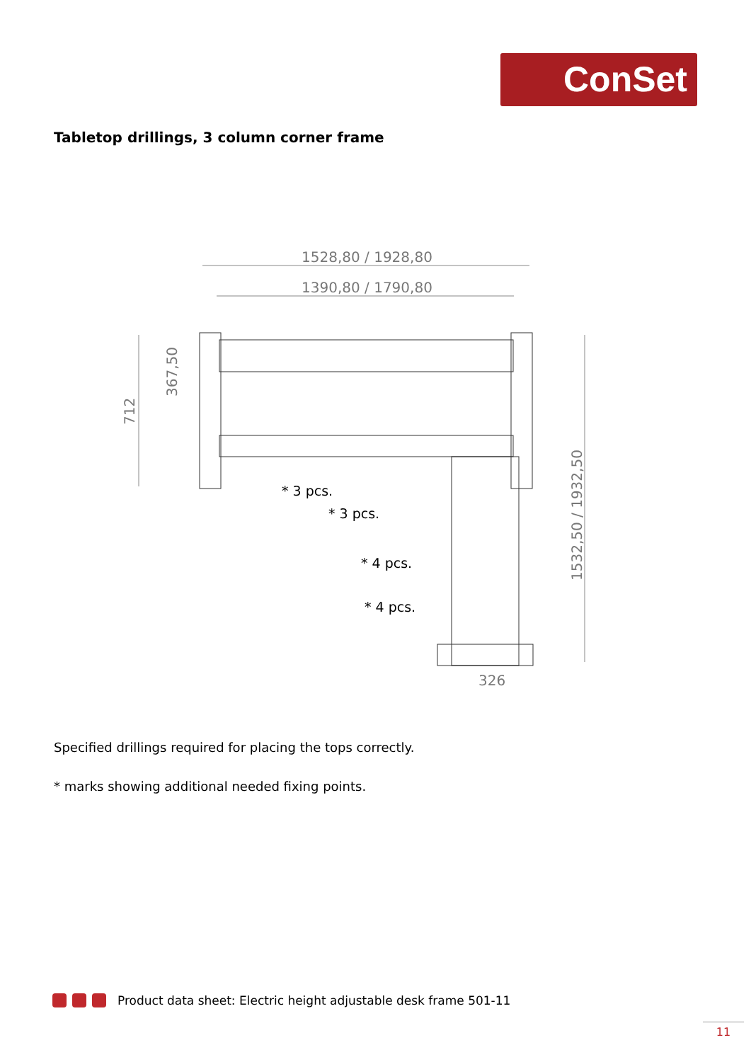ConSet
Tabletop drillings, 3 column corner frame
1528,80 / 1928,80
1390,80 / 1790,80
712
367,50
1532,50 / 1932,50
326
* 3 pcs.
* 3 pcs.
* 4 pcs.
* 4 pcs.
Specified drillings required for placing the tops correctly.
* marks showing additional needed fixing points.
Product data sheet: Electric height adjustable desk frame 501-11
11